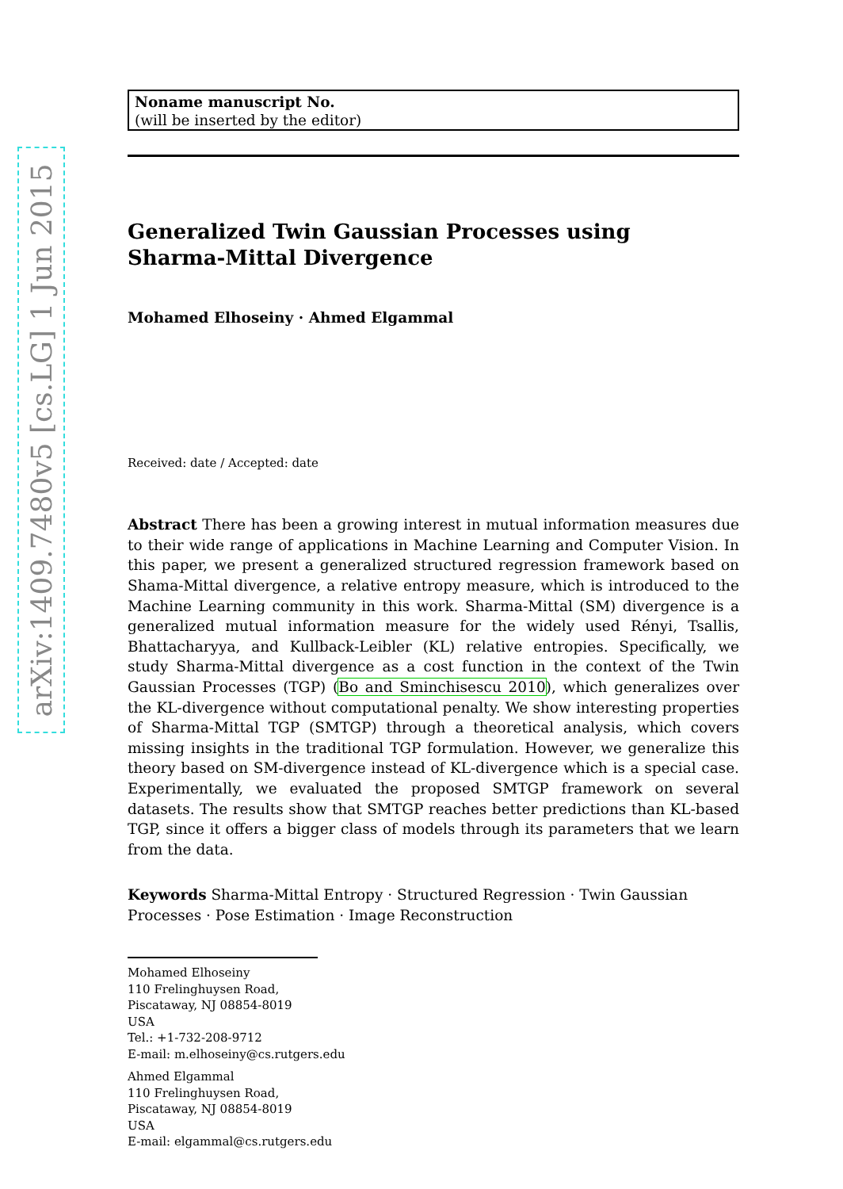arXiv:1409.7480v5 [cs.LG] 1 Jun 2015
Noname manuscript No.
(will be inserted by the editor)
Generalized Twin Gaussian Processes using
Sharma-Mittal Divergence
Mohamed Elhoseiny · Ahmed Elgammal
Received: date / Accepted: date
Abstract There has been a growing interest in mutual information measures due to their wide range of applications in Machine Learning and Computer Vision. In this paper, we present a generalized structured regression framework based on Shama-Mittal divergence, a relative entropy measure, which is introduced to the Machine Learning community in this work. Sharma-Mittal (SM) divergence is a generalized mutual information measure for the widely used Rényi, Tsallis, Bhattacharyya, and Kullback-Leibler (KL) relative entropies. Specifically, we study Sharma-Mittal divergence as a cost function in the context of the Twin Gaussian Processes (TGP) (Bo and Sminchisescu 2010), which generalizes over the KL-divergence without computational penalty. We show interesting properties of Sharma-Mittal TGP (SMTGP) through a theoretical analysis, which covers missing insights in the traditional TGP formulation. However, we generalize this theory based on SM-divergence instead of KL-divergence which is a special case. Experimentally, we evaluated the proposed SMTGP framework on several datasets. The results show that SMTGP reaches better predictions than KL-based TGP, since it offers a bigger class of models through its parameters that we learn from the data.
Keywords Sharma-Mittal Entropy · Structured Regression · Twin Gaussian Processes · Pose Estimation · Image Reconstruction
Mohamed Elhoseiny
110 Frelinghuysen Road,
Piscataway, NJ 08854-8019
USA
Tel.: +1-732-208-9712
E-mail: m.elhoseiny@cs.rutgers.edu
Ahmed Elgammal
110 Frelinghuysen Road,
Piscataway, NJ 08854-8019
USA
E-mail: elgammal@cs.rutgers.edu